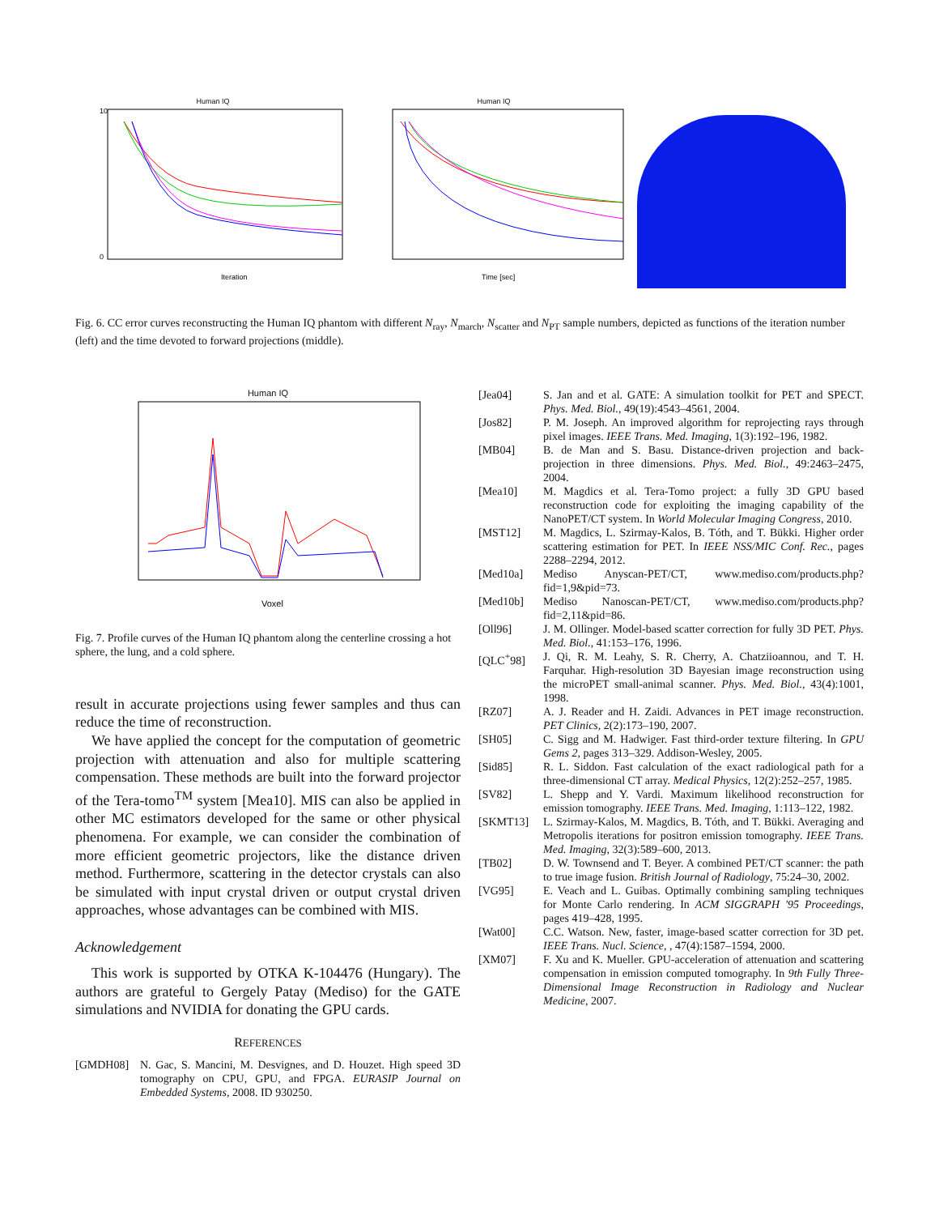Human IQ
10
0
Iteration
Human IQ
Time [sec]
Fig. 6. CC error curves reconstructing the Human IQ phantom with different N<sub>ray</sub>, N<sub>march</sub>, N<sub>scatter</sub> and N<sub>PT</sub> sample numbers, depicted as functions of the iteration number (left) and the time devoted to forward projections (middle).
Human IQ
Voxel
Fig. 7. Profile curves of the Human IQ phantom along the centerline crossing a hot sphere, the lung, and a cold sphere.
result in accurate projections using fewer samples and thus can reduce the time of reconstruction.
We have applied the concept for the computation of geometric projection with attenuation and also for multiple scattering compensation. These methods are built into the forward projector of the Tera-tomo<sup>TM</sup> system [Mea10]. MIS can also be applied in other MC estimators developed for the same or other physical phenomena. For example, we can consider the combination of more efficient geometric projectors, like the distance driven method. Furthermore, scattering in the detector crystals can also be simulated with input crystal driven or output crystal driven approaches, whose advantages can be combined with MIS.
Acknowledgement
This work is supported by OTKA K-104476 (Hungary). The authors are grateful to Gergely Patay (Mediso) for the GATE simulations and NVIDIA for donating the GPU cards.
REFERENCES
[GMDH08] N. Gac, S. Mancini, M. Desvignes, and D. Houzet. High speed 3D tomography on CPU, GPU, and FPGA. EURASIP Journal on Embedded Systems, 2008. ID 930250.
[Jea04] S. Jan and et al. GATE: A simulation toolkit for PET and SPECT. Phys. Med. Biol., 49(19):4543–4561, 2004.
[Jos82] P. M. Joseph. An improved algorithm for reprojecting rays through pixel images. IEEE Trans. Med. Imaging, 1(3):192–196, 1982.
[MB04] B. de Man and S. Basu. Distance-driven projection and back-projection in three dimensions. Phys. Med. Biol., 49:2463–2475, 2004.
[Mea10] M. Magdics et al. Tera-Tomo project: a fully 3D GPU based reconstruction code for exploiting the imaging capability of the NanoPET/CT system. In World Molecular Imaging Congress, 2010.
[MST12] M. Magdics, L. Szirmay-Kalos, B. Tóth, and T. Bükki. Higher order scattering estimation for PET. In IEEE NSS/MIC Conf. Rec., pages 2288–2294, 2012.
[Med10a] Mediso Anyscan-PET/CT, www.mediso.com/products.php?fid=1,9&pid=73.
[Med10b] Mediso Nanoscan-PET/CT, www.mediso.com/products.php?fid=2,11&pid=86.
[Oll96] J. M. Ollinger. Model-based scatter correction for fully 3D PET. Phys. Med. Biol., 41:153–176, 1996.
[QLC<sup>+</sup>98] J. Qi, R. M. Leahy, S. R. Cherry, A. Chatziioannou, and T. H. Farquhar. High-resolution 3D Bayesian image reconstruction using the microPET small-animal scanner. Phys. Med. Biol., 43(4):1001, 1998.
[RZ07] A. J. Reader and H. Zaidi. Advances in PET image reconstruction. PET Clinics, 2(2):173–190, 2007.
[SH05] C. Sigg and M. Hadwiger. Fast third-order texture filtering. In GPU Gems 2, pages 313–329. Addison-Wesley, 2005.
[Sid85] R. L. Siddon. Fast calculation of the exact radiological path for a three-dimensional CT array. Medical Physics, 12(2):252–257, 1985.
[SV82] L. Shepp and Y. Vardi. Maximum likelihood reconstruction for emission tomography. IEEE Trans. Med. Imaging, 1:113–122, 1982.
[SKMT13] L. Szirmay-Kalos, M. Magdics, B. Tóth, and T. Bükki. Averaging and Metropolis iterations for positron emission tomography. IEEE Trans. Med. Imaging, 32(3):589–600, 2013.
[TB02] D. W. Townsend and T. Beyer. A combined PET/CT scanner: the path to true image fusion. British Journal of Radiology, 75:24–30, 2002.
[VG95] E. Veach and L. Guibas. Optimally combining sampling techniques for Monte Carlo rendering. In ACM SIGGRAPH '95 Proceedings, pages 419–428, 1995.
[Wat00] C.C. Watson. New, faster, image-based scatter correction for 3D pet. IEEE Trans. Nucl. Science, , 47(4):1587–1594, 2000.
[XM07] F. Xu and K. Mueller. GPU-acceleration of attenuation and scattering compensation in emission computed tomography. In 9th Fully Three-Dimensional Image Reconstruction in Radiology and Nuclear Medicine, 2007.